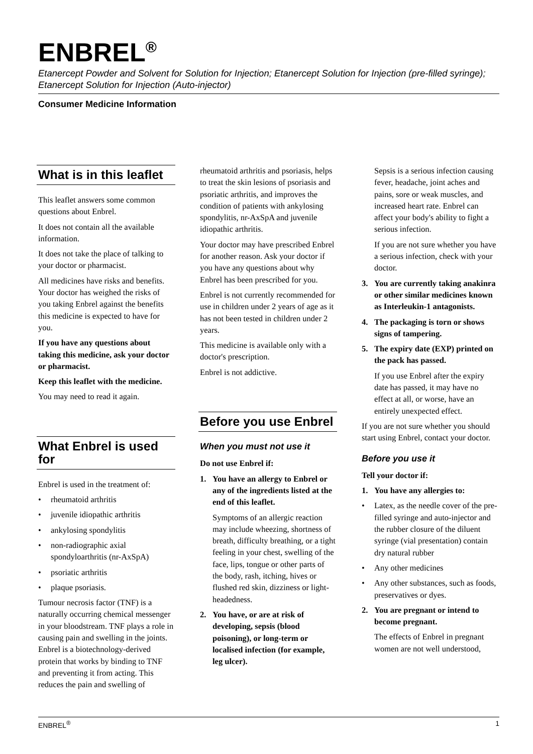ENBREL<sup>®</sup>
Etanercept Powder and Solvent for Solution for Injection; Etanercept Solution for Injection (pre-filled syringe); Etanercept Solution for Injection (Auto-injector)
Consumer Medicine Information
What is in this leaflet
This leaflet answers some common questions about Enbrel.
It does not contain all the available information.
It does not take the place of talking to your doctor or pharmacist.
All medicines have risks and benefits. Your doctor has weighed the risks of you taking Enbrel against the benefits this medicine is expected to have for you.
If you have any questions about taking this medicine, ask your doctor or pharmacist.
Keep this leaflet with the medicine.
You may need to read it again.
What Enbrel is used for
Enbrel is used in the treatment of:
• rheumatoid arthritis
• juvenile idiopathic arthritis
• ankylosing spondylitis
• non-radiographic axial spondyloarthritis (nr-AxSpA)
• psoriatic arthritis
• plaque psoriasis.
Tumour necrosis factor (TNF) is a naturally occurring chemical messenger in your bloodstream. TNF plays a role in causing pain and swelling in the joints. Enbrel is a biotechnology-derived protein that works by binding to TNF and preventing it from acting. This reduces the pain and swelling of
rheumatoid arthritis and psoriasis, helps to treat the skin lesions of psoriasis and psoriatic arthritis, and improves the condition of patients with ankylosing spondylitis, nr-AxSpA and juvenile idiopathic arthritis.
Your doctor may have prescribed Enbrel for another reason. Ask your doctor if you have any questions about why Enbrel has been prescribed for you.
Enbrel is not currently recommended for use in children under 2 years of age as it has not been tested in children under 2 years.
This medicine is available only with a doctor's prescription.
Enbrel is not addictive.
Before you use Enbrel
When you must not use it
Do not use Enbrel if:
1. You have an allergy to Enbrel or any of the ingredients listed at the end of this leaflet.
Symptoms of an allergic reaction may include wheezing, shortness of breath, difficulty breathing, or a tight feeling in your chest, swelling of the face, lips, tongue or other parts of the body, rash, itching, hives or flushed red skin, dizziness or light-headedness.
2. You have, or are at risk of developing, sepsis (blood poisoning), or long-term or localised infection (for example, leg ulcer).
Sepsis is a serious infection causing fever, headache, joint aches and pains, sore or weak muscles, and increased heart rate. Enbrel can affect your body's ability to fight a serious infection.
If you are not sure whether you have a serious infection, check with your doctor.
3. You are currently taking anakinra or other similar medicines known as Interleukin-1 antagonists.
4. The packaging is torn or shows signs of tampering.
5. The expiry date (EXP) printed on the pack has passed.
If you use Enbrel after the expiry date has passed, it may have no effect at all, or worse, have an entirely unexpected effect.
If you are not sure whether you should start using Enbrel, contact your doctor.
Before you use it
Tell your doctor if:
1. You have any allergies to:
• Latex, as the needle cover of the pre-filled syringe and auto-injector and the rubber closure of the diluent syringe (vial presentation) contain dry natural rubber
• Any other medicines
• Any other substances, such as foods, preservatives or dyes.
2. You are pregnant or intend to become pregnant.
The effects of Enbrel in pregnant women are not well understood,
ENBREL<sup>®</sup> 1